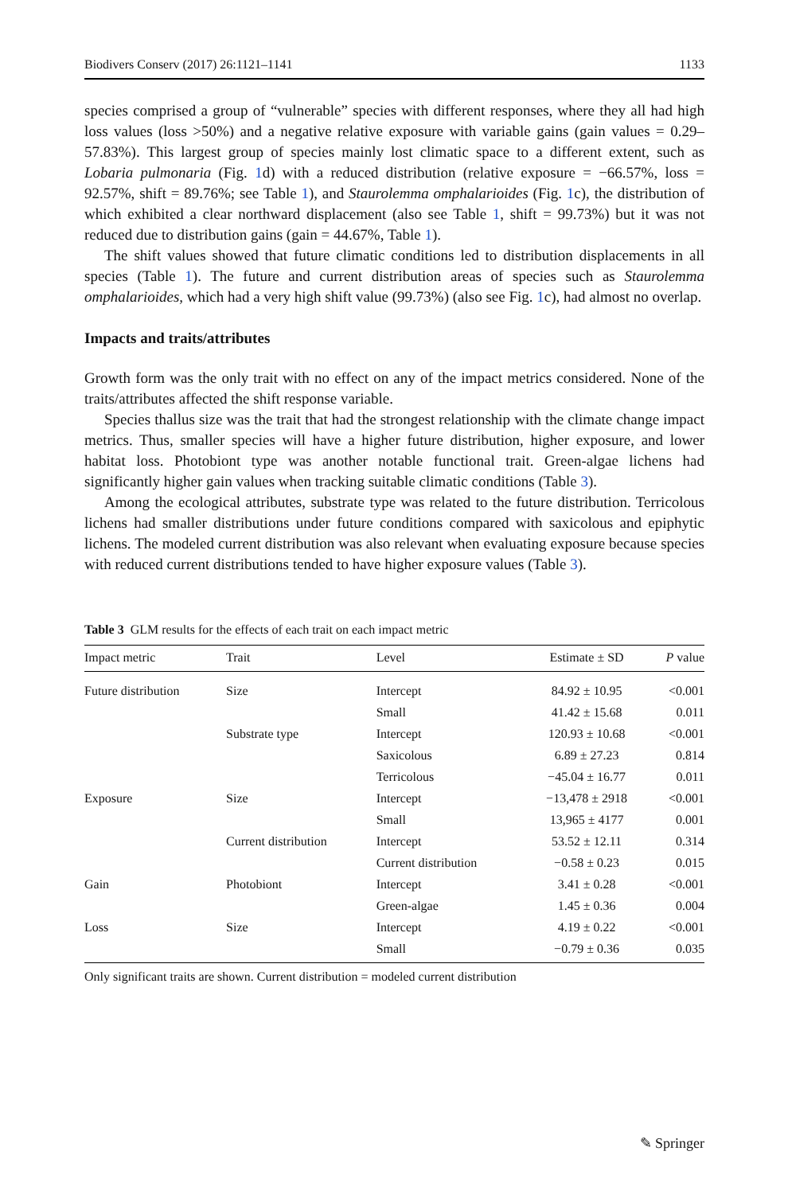Biodivers Conserv (2017) 26:1121–1141 1133
species comprised a group of “vulnerable” species with different responses, where they all had high loss values (loss >50%) and a negative relative exposure with variable gains (gain values = 0.29–57.83%). This largest group of species mainly lost climatic space to a different extent, such as Lobaria pulmonaria (Fig. 1d) with a reduced distribution (relative exposure = −66.57%, loss = 92.57%, shift = 89.76%; see Table 1), and Staurolemma omphalarioides (Fig. 1c), the distribution of which exhibited a clear northward displacement (also see Table 1, shift = 99.73%) but it was not reduced due to distribution gains (gain = 44.67%, Table 1).
The shift values showed that future climatic conditions led to distribution displacements in all species (Table 1). The future and current distribution areas of species such as Staurolemma omphalarioides, which had a very high shift value (99.73%) (also see Fig. 1c), had almost no overlap.
Impacts and traits/attributes
Growth form was the only trait with no effect on any of the impact metrics considered. None of the traits/attributes affected the shift response variable.
Species thallus size was the trait that had the strongest relationship with the climate change impact metrics. Thus, smaller species will have a higher future distribution, higher exposure, and lower habitat loss. Photobiont type was another notable functional trait. Green-algae lichens had significantly higher gain values when tracking suitable climatic conditions (Table 3).
Among the ecological attributes, substrate type was related to the future distribution. Terricolous lichens had smaller distributions under future conditions compared with saxicolous and epiphytic lichens. The modeled current distribution was also relevant when evaluating exposure because species with reduced current distributions tended to have higher exposure values (Table 3).
Table 3 GLM results for the effects of each trait on each impact metric
| Impact metric | Trait | Level | Estimate ± SD | P value |
| --- | --- | --- | --- | --- |
| Future distribution | Size | Intercept | 84.92 ± 10.95 | <0.001 |
| | | Small | 41.42 ± 15.68 | 0.011 |
| | Substrate type | Intercept | 120.93 ± 10.68 | <0.001 |
| | | Saxicolous | 6.89 ± 27.23 | 0.814 |
| | | Terricolous | −45.04 ± 16.77 | 0.011 |
| Exposure | Size | Intercept | −13,478 ± 2918 | <0.001 |
| | | Small | 13,965 ± 4177 | 0.001 |
| | Current distribution | Intercept | 53.52 ± 12.11 | 0.314 |
| | | Current distribution | −0.58 ± 0.23 | 0.015 |
| Gain | Photobiont | Intercept | 3.41 ± 0.28 | <0.001 |
| | | Green-algae | 1.45 ± 0.36 | 0.004 |
| Loss | Size | Intercept | 4.19 ± 0.22 | <0.001 |
| | | Small | −0.79 ± 0.36 | 0.035 |
Only significant traits are shown. Current distribution = modeled current distribution
✎ Springer